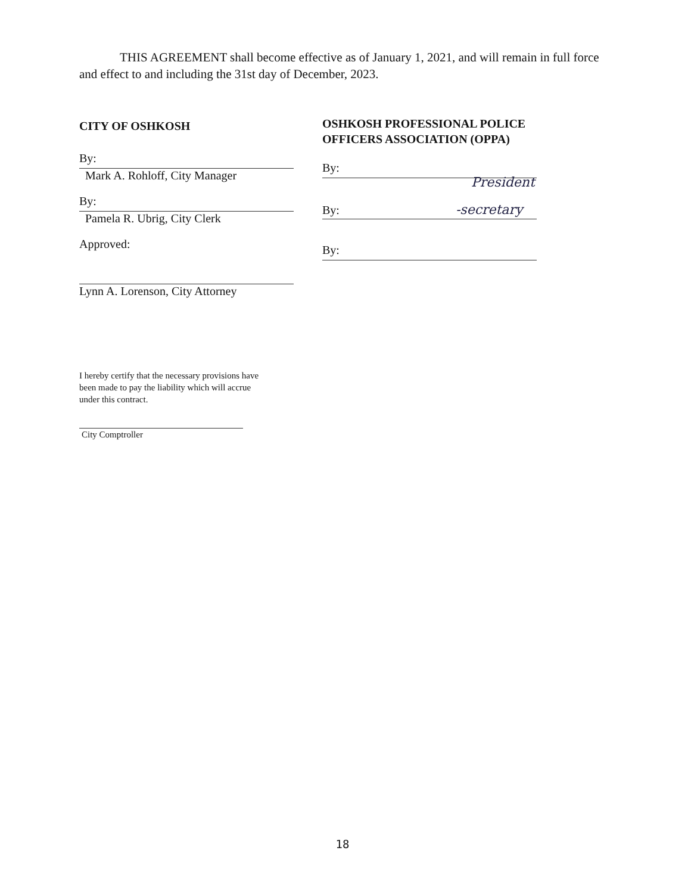THIS AGREEMENT shall become effective as of January 1, 2021, and will remain in full force and effect to and including the 31st day of December, 2023.
CITY OF OSHKOSH
By:
Mark A. Rohloff, City Manager
By:
Pamela R. Ubrig, City Clerk
Approved:
Lynn A. Lorenson, City Attorney
OSHKOSH PROFESSIONAL POLICE OFFICERS ASSOCIATION (OPPA)
By: President
By: -secretary
By:
I hereby certify that the necessary provisions have been made to pay the liability which will accrue under this contract.
City Comptroller
18